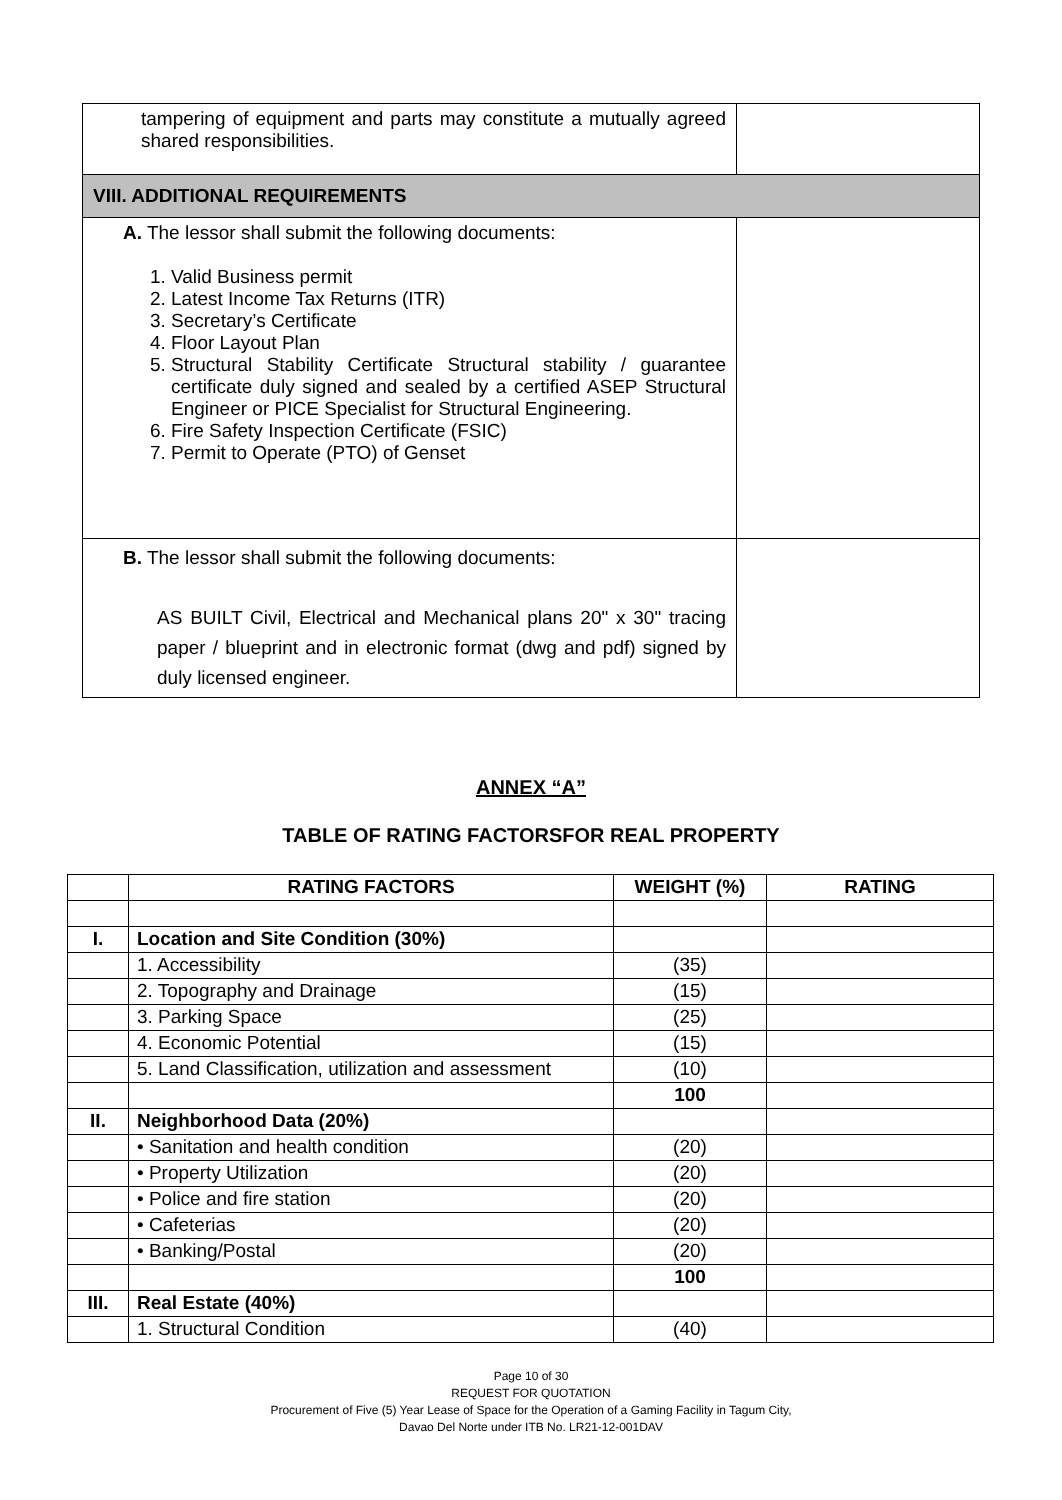| tampering of equipment and parts may constitute a mutually agreed shared responsibilities. | |
| VIII. ADDITIONAL REQUIREMENTS | |
| A. The lessor shall submit the following documents: 1. Valid Business permit 2. Latest Income Tax Returns (ITR) 3. Secretary’s Certificate 4. Floor Layout Plan 5. Structural Stability Certificate Structural stability / guarantee certificate duly signed and sealed by a certified ASEP Structural Engineer or PICE Specialist for Structural Engineering. 6. Fire Safety Inspection Certificate (FSIC) 7. Permit to Operate (PTO) of Genset | |
| B. The lessor shall submit the following documents: AS BUILT Civil, Electrical and Mechanical plans 20" x 30" tracing paper / blueprint and in electronic format (dwg and pdf) signed by duly licensed engineer. | |
ANNEX “A”
TABLE OF RATING FACTORSFOR REAL PROPERTY
| | RATING FACTORS | WEIGHT (%) | RATING |
| --- | --- | --- | --- |
| I. | Location and Site Condition (30%) | | |
| | 1. Accessibility | (35) | |
| | 2. Topography and Drainage | (15) | |
| | 3. Parking Space | (25) | |
| | 4. Economic Potential | (15) | |
| | 5. Land Classification, utilization and assessment | (10) | |
| | | 100 | |
| II. | Neighborhood Data (20%) | | |
| | • Sanitation and health condition | (20) | |
| | • Property Utilization | (20) | |
| | • Police and fire station | (20) | |
| | • Cafeterias | (20) | |
| | • Banking/Postal | (20) | |
| | | 100 | |
| III. | Real Estate (40%) | | |
| | 1. Structural Condition | (40) | |
Page 10 of 30
REQUEST FOR QUOTATION
Procurement of Five (5) Year Lease of Space for the Operation of a Gaming Facility in Tagum City,
Davao Del Norte under ITB No. LR21-12-001DAV